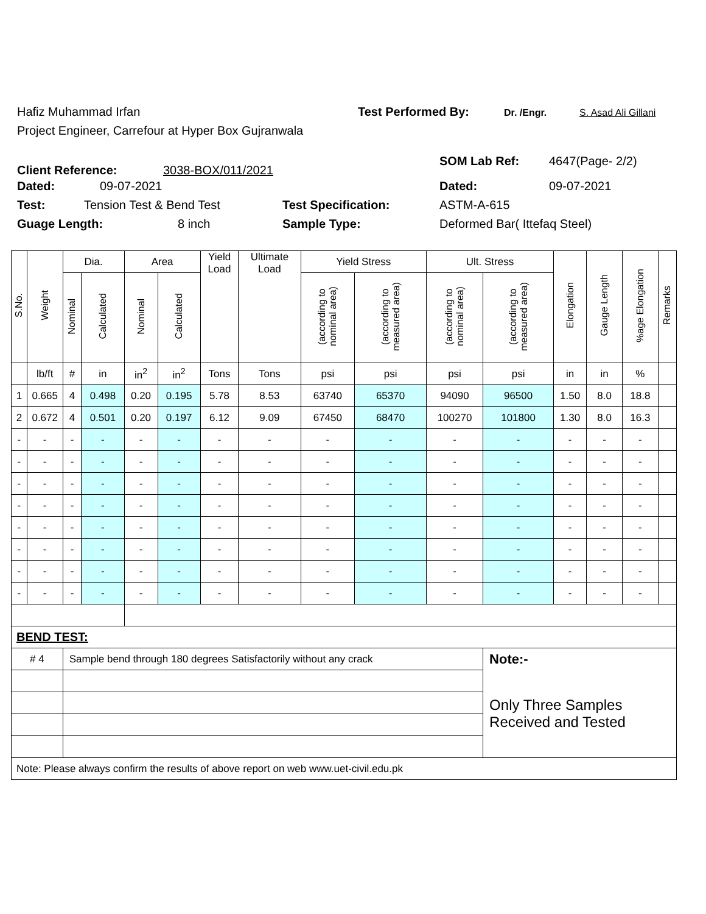Hafiz Muhammad Irfan Test Performed By: Dr. /Engr. S. Asad Ali Gillani
Project Engineer, Carrefour at Hyper Box Gujranwala
Client Reference: 3038-BOX/011/2021 SOM Lab Ref: 4647(Page- 2/2)
Dated: 09-07-2021 Dated: 09-07-2021
Test: Tension Test & Bend Test Test Specification: ASTM-A-615
Guage Length: 8 inch Sample Type: Deformed Bar( Ittefaq Steel)
| S.No. | Weight | Dia. | | Area | | Yield Load | Ultimate Load | Yield Stress | | Ult. Stress | | Elongation | Gauge Length | %age Elongation | Remarks |
| --- | --- | --- | --- | --- | --- | --- | --- | --- | --- | --- | --- | --- | --- | --- | --- |
| | | Nominal | Calculated | Nominal | Calculated | | | (according to nominal area) | (according to measured area) | (according to nominal area) | (according to measured area) | | | | |
| | lb/ft | # | in | in<sup>2</sup> | in<sup>2</sup> | Tons | Tons | psi | psi | psi | psi | in | in | % | |
| 1 | 0.665 | 4 | 0.498 | 0.20 | 0.195 | 5.78 | 8.53 | 63740 | 65370 | 94090 | 96500 | 1.50 | 8.0 | 18.8 | |
| 2 | 0.672 | 4 | 0.501 | 0.20 | 0.197 | 6.12 | 9.09 | 67450 | 68470 | 100270 | 101800 | 1.30 | 8.0 | 16.3 | |
| - | - | - | - | - | - | - | - | - | - | - | - | - | - | - | |
| - | - | - | - | - | - | - | - | - | - | - | - | - | - | - | |
| - | - | - | - | - | - | - | - | - | - | - | - | - | - | - | |
| - | - | - | - | - | - | - | - | - | - | - | - | - | - | - | |
| - | - | - | - | - | - | - | - | - | - | - | - | - | - | - | |
| - | - | - | - | - | - | - | - | - | - | - | - | - | - | - | |
| - | - | - | - | - | - | - | - | - | - | - | - | - | - | - | |
| - | - | - | - | - | - | - | - | - | - | - | - | - | - | - | |
| BEND TEST: | | | | | | | | | | | | | | | |
| # 4 | | Sample bend through 180 degrees Satisfactorily without any crack | | | | | | | | | Note:- | | | | |
| | | | | | | | | | | | Only Three Samples Received and Tested | | | | |
| Note: Please always confirm the results of above report on web www.uet-civil.edu.pk | | | | | | | | | | | | | | | |